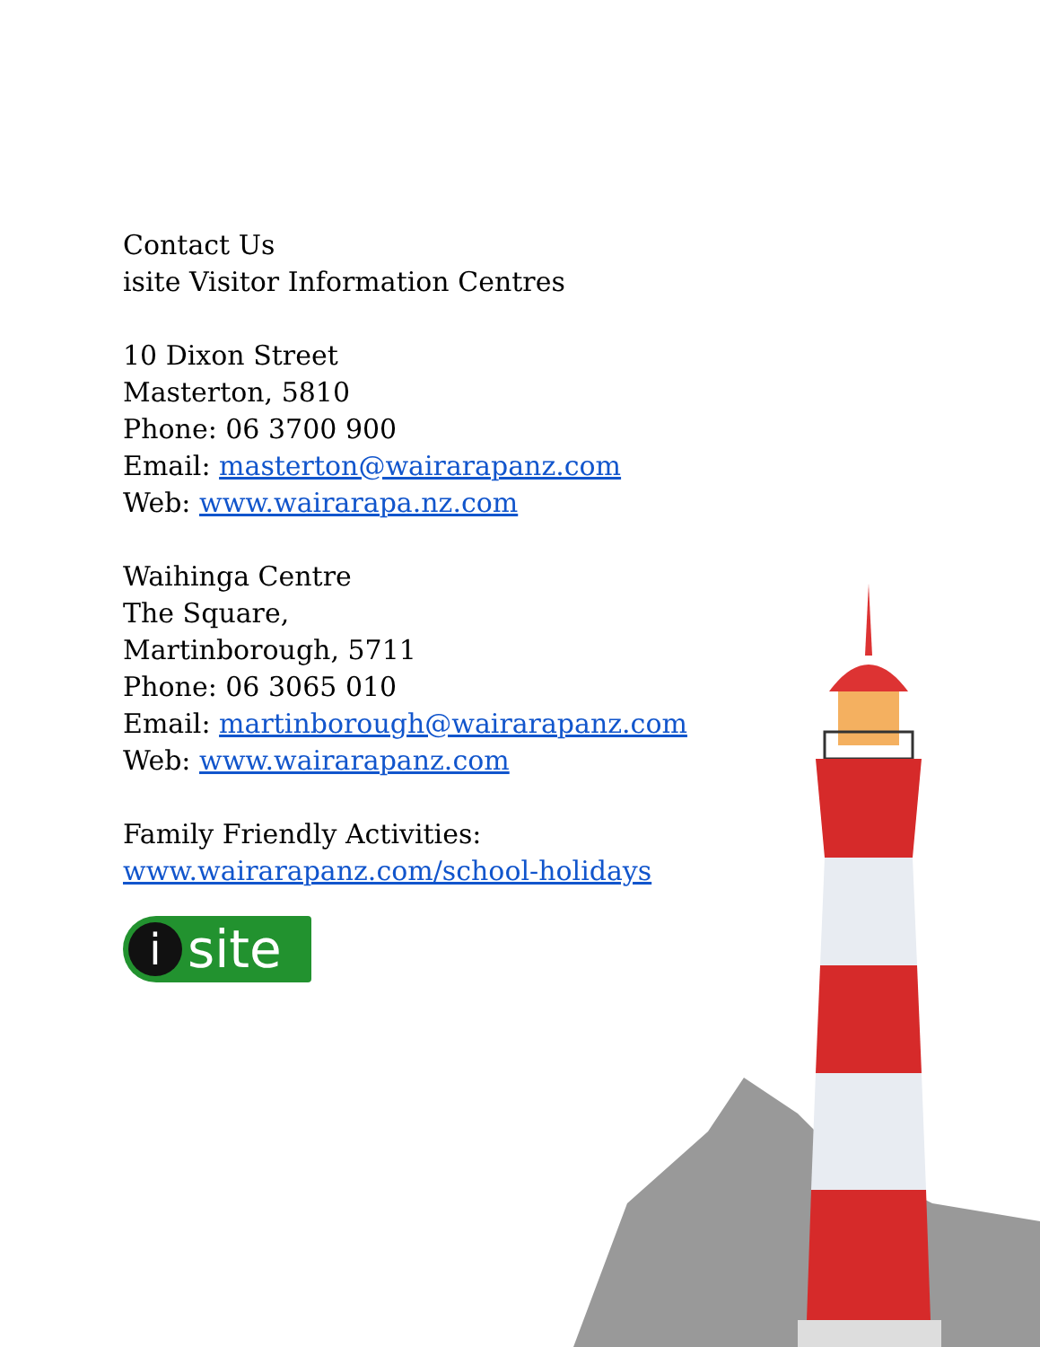Contact Us
isite Visitor Information Centres
10 Dixon Street
Masterton, 5810
Phone: 06 3700 900
Email: masterton@wairarapanz.com
Web: www.wairarapa.nz.com
Waihinga Centre
The Square,
Martinborough, 5711
Phone: 06 3065 010
Email: martinborough@wairarapanz.com
Web: www.wairarapanz.com
Family Friendly Activities:
www.wairarapanz.com/school-holidays
isite